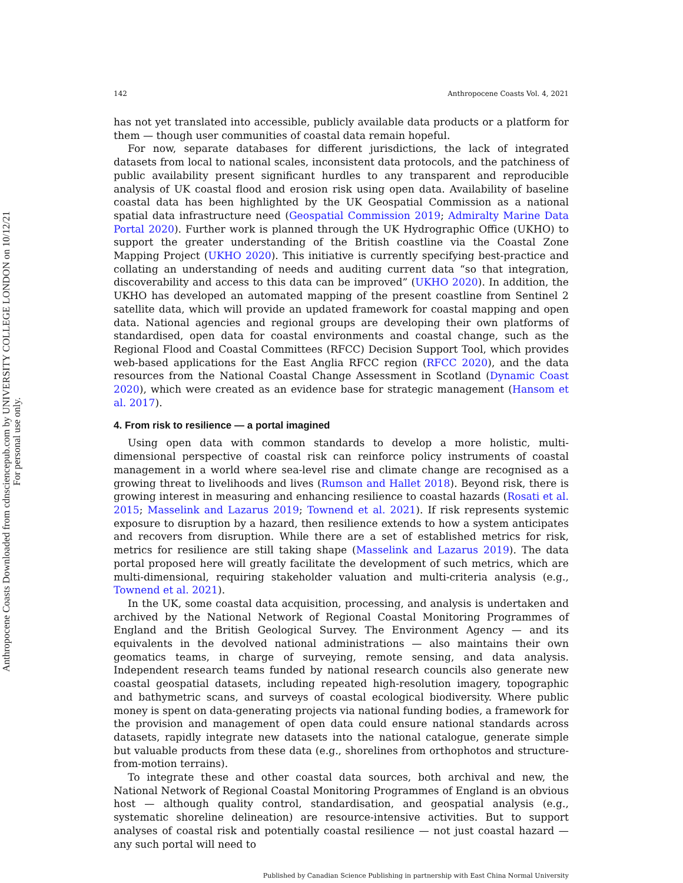Anthropocene Coasts Downloaded from cdnsciencepub.com by UNIVERSITY COLLEGE LONDON on 10/12/21
For personal use only.
142 Anthropocene Coasts Vol. 4, 2021
has not yet translated into accessible, publicly available data products or a platform for them — though user communities of coastal data remain hopeful.
For now, separate databases for different jurisdictions, the lack of integrated datasets from local to national scales, inconsistent data protocols, and the patchiness of public availability present significant hurdles to any transparent and reproducible analysis of UK coastal flood and erosion risk using open data. Availability of baseline coastal data has been highlighted by the UK Geospatial Commission as a national spatial data infrastructure need (Geospatial Commission 2019; Admiralty Marine Data Portal 2020). Further work is planned through the UK Hydrographic Office (UKHO) to support the greater understanding of the British coastline via the Coastal Zone Mapping Project (UKHO 2020). This initiative is currently specifying best-practice and collating an understanding of needs and auditing current data “so that integration, discoverability and access to this data can be improved” (UKHO 2020). In addition, the UKHO has developed an automated mapping of the present coastline from Sentinel 2 satellite data, which will provide an updated framework for coastal mapping and open data. National agencies and regional groups are developing their own platforms of standardised, open data for coastal environments and coastal change, such as the Regional Flood and Coastal Committees (RFCC) Decision Support Tool, which provides web-based applications for the East Anglia RFCC region (RFCC 2020), and the data resources from the National Coastal Change Assessment in Scotland (Dynamic Coast 2020), which were created as an evidence base for strategic management (Hansom et al. 2017).
4. From risk to resilience — a portal imagined
Using open data with common standards to develop a more holistic, multi-dimensional perspective of coastal risk can reinforce policy instruments of coastal management in a world where sea-level rise and climate change are recognised as a growing threat to livelihoods and lives (Rumson and Hallet 2018). Beyond risk, there is growing interest in measuring and enhancing resilience to coastal hazards (Rosati et al. 2015; Masselink and Lazarus 2019; Townend et al. 2021). If risk represents systemic exposure to disruption by a hazard, then resilience extends to how a system anticipates and recovers from disruption. While there are a set of established metrics for risk, metrics for resilience are still taking shape (Masselink and Lazarus 2019). The data portal proposed here will greatly facilitate the development of such metrics, which are multi-dimensional, requiring stakeholder valuation and multi-criteria analysis (e.g., Townend et al. 2021).
In the UK, some coastal data acquisition, processing, and analysis is undertaken and archived by the National Network of Regional Coastal Monitoring Programmes of England and the British Geological Survey. The Environment Agency — and its equivalents in the devolved national administrations — also maintains their own geomatics teams, in charge of surveying, remote sensing, and data analysis. Independent research teams funded by national research councils also generate new coastal geospatial datasets, including repeated high-resolution imagery, topographic and bathymetric scans, and surveys of coastal ecological biodiversity. Where public money is spent on data-generating projects via national funding bodies, a framework for the provision and management of open data could ensure national standards across datasets, rapidly integrate new datasets into the national catalogue, generate simple but valuable products from these data (e.g., shorelines from orthophotos and structure-from-motion terrains).
To integrate these and other coastal data sources, both archival and new, the National Network of Regional Coastal Monitoring Programmes of England is an obvious host — although quality control, standardisation, and geospatial analysis (e.g., systematic shoreline delineation) are resource-intensive activities. But to support analyses of coastal risk and potentially coastal resilience — not just coastal hazard — any such portal will need to
Published by Canadian Science Publishing in partnership with East China Normal University